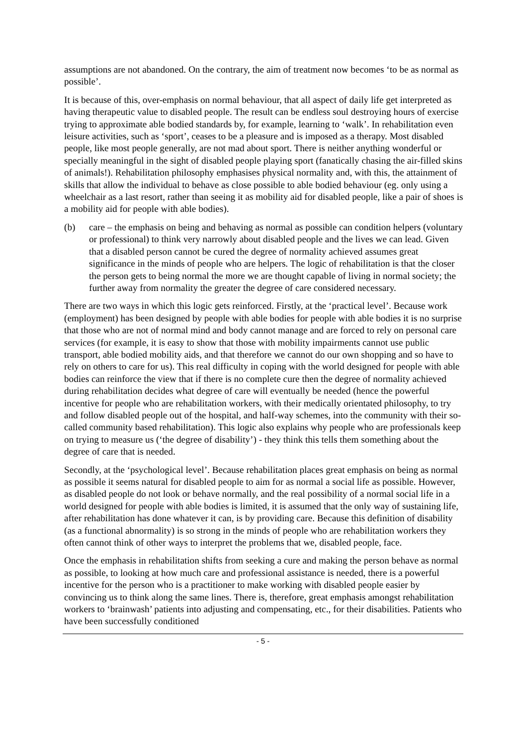assumptions are not abandoned. On the contrary, the aim of treatment now becomes ‘to be as normal as possible’.
It is because of this, over-emphasis on normal behaviour, that all aspect of daily life get interpreted as having therapeutic value to disabled people. The result can be endless soul destroying hours of exercise trying to approximate able bodied standards by, for example, learning to ‘walk’. In rehabilitation even leisure activities, such as ‘sport’, ceases to be a pleasure and is imposed as a therapy. Most disabled people, like most people generally, are not mad about sport. There is neither anything wonderful or specially meaningful in the sight of disabled people playing sport (fanatically chasing the air-filled skins of animals!). Rehabilitation philosophy emphasises physical normality and, with this, the attainment of skills that allow the individual to behave as close possible to able bodied behaviour (eg. only using a wheelchair as a last resort, rather than seeing it as mobility aid for disabled people, like a pair of shoes is a mobility aid for people with able bodies).
(b) care – the emphasis on being and behaving as normal as possible can condition helpers (voluntary or professional) to think very narrowly about disabled people and the lives we can lead. Given that a disabled person cannot be cured the degree of normality achieved assumes great significance in the minds of people who are helpers. The logic of rehabilitation is that the closer the person gets to being normal the more we are thought capable of living in normal society; the further away from normality the greater the degree of care considered necessary.
There are two ways in which this logic gets reinforced. Firstly, at the ‘practical level’. Because work (employment) has been designed by people with able bodies for people with able bodies it is no surprise that those who are not of normal mind and body cannot manage and are forced to rely on personal care services (for example, it is easy to show that those with mobility impairments cannot use public transport, able bodied mobility aids, and that therefore we cannot do our own shopping and so have to rely on others to care for us). This real difficulty in coping with the world designed for people with able bodies can reinforce the view that if there is no complete cure then the degree of normality achieved during rehabilitation decides what degree of care will eventually be needed (hence the powerful incentive for people who are rehabilitation workers, with their medically orientated philosophy, to try and follow disabled people out of the hospital, and half-way schemes, into the community with their so-called community based rehabilitation). This logic also explains why people who are professionals keep on trying to measure us (‘the degree of disability’) - they think this tells them something about the degree of care that is needed.
Secondly, at the ‘psychological level’. Because rehabilitation places great emphasis on being as normal as possible it seems natural for disabled people to aim for as normal a social life as possible. However, as disabled people do not look or behave normally, and the real possibility of a normal social life in a world designed for people with able bodies is limited, it is assumed that the only way of sustaining life, after rehabilitation has done whatever it can, is by providing care. Because this definition of disability (as a functional abnormality) is so strong in the minds of people who are rehabilitation workers they often cannot think of other ways to interpret the problems that we, disabled people, face.
Once the emphasis in rehabilitation shifts from seeking a cure and making the person behave as normal as possible, to looking at how much care and professional assistance is needed, there is a powerful incentive for the person who is a practitioner to make working with disabled people easier by convincing us to think along the same lines. There is, therefore, great emphasis amongst rehabilitation workers to ‘brainwash’ patients into adjusting and compensating, etc., for their disabilities. Patients who have been successfully conditioned
- 5 -